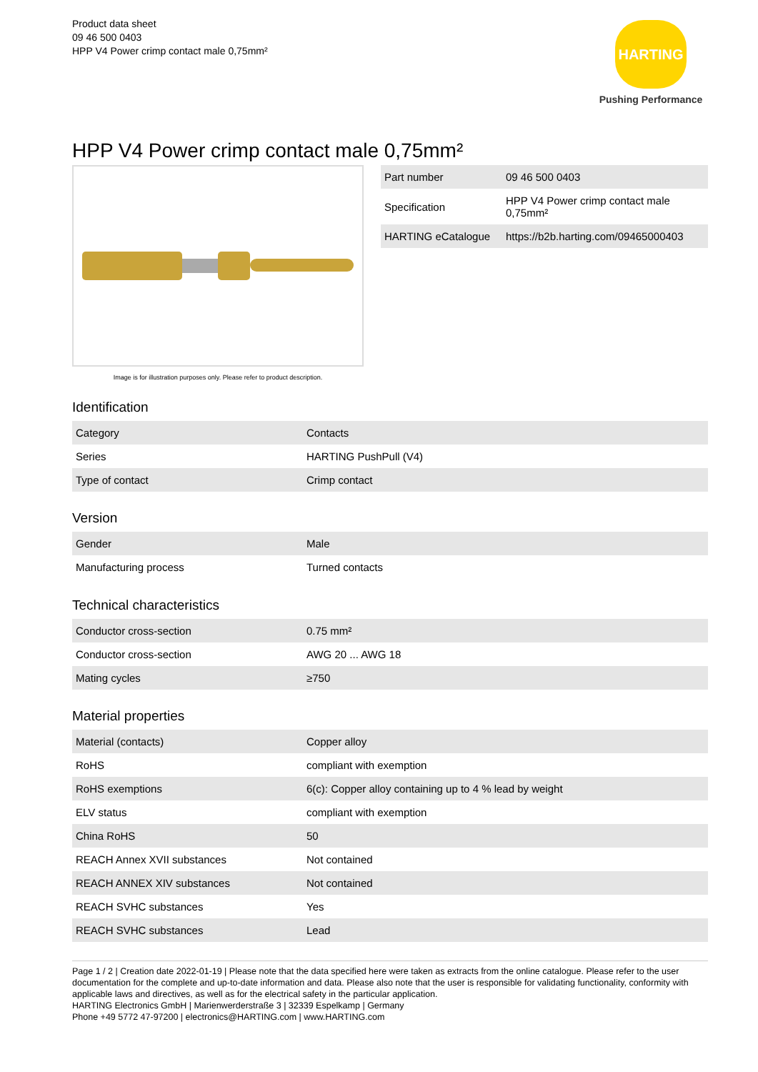Product data sheet
09 46 500 0403
HPP V4 Power crimp contact male 0,75mm²
HARTING
Pushing Performance
HPP V4 Power crimp contact male 0,75mm²
Image is for illustration purposes only. Please refer to product description.
| Part number | 09 46 500 0403 |
| Specification | HPP V4 Power crimp contact male 0,75mm² |
| HARTING eCatalogue | https://b2b.harting.com/09465000403 |
Identification
| Category | Contacts |
| Series | HARTING PushPull (V4) |
| Type of contact | Crimp contact |
Version
| Gender | Male |
| Manufacturing process | Turned contacts |
Technical characteristics
| Conductor cross-section | 0.75 mm² |
| Conductor cross-section | AWG 20 ... AWG 18 |
| Mating cycles | ≥750 |
Material properties
| Material (contacts) | Copper alloy |
| RoHS | compliant with exemption |
| RoHS exemptions | 6(c): Copper alloy containing up to 4 % lead by weight |
| ELV status | compliant with exemption |
| China RoHS | 50 |
| REACH Annex XVII substances | Not contained |
| REACH ANNEX XIV substances | Not contained |
| REACH SVHC substances | Yes |
| REACH SVHC substances | Lead |
Page 1 / 2 | Creation date 2022-01-19 | Please note that the data specified here were taken as extracts from the online catalogue. Please refer to the user documentation for the complete and up-to-date information and data. Please also note that the user is responsible for validating functionality, conformity with applicable laws and directives, as well as for the electrical safety in the particular application.
HARTING Electronics GmbH | Marienwerderstraße 3 | 32339 Espelkamp | Germany
Phone +49 5772 47-97200 | electronics@HARTING.com | www.HARTING.com